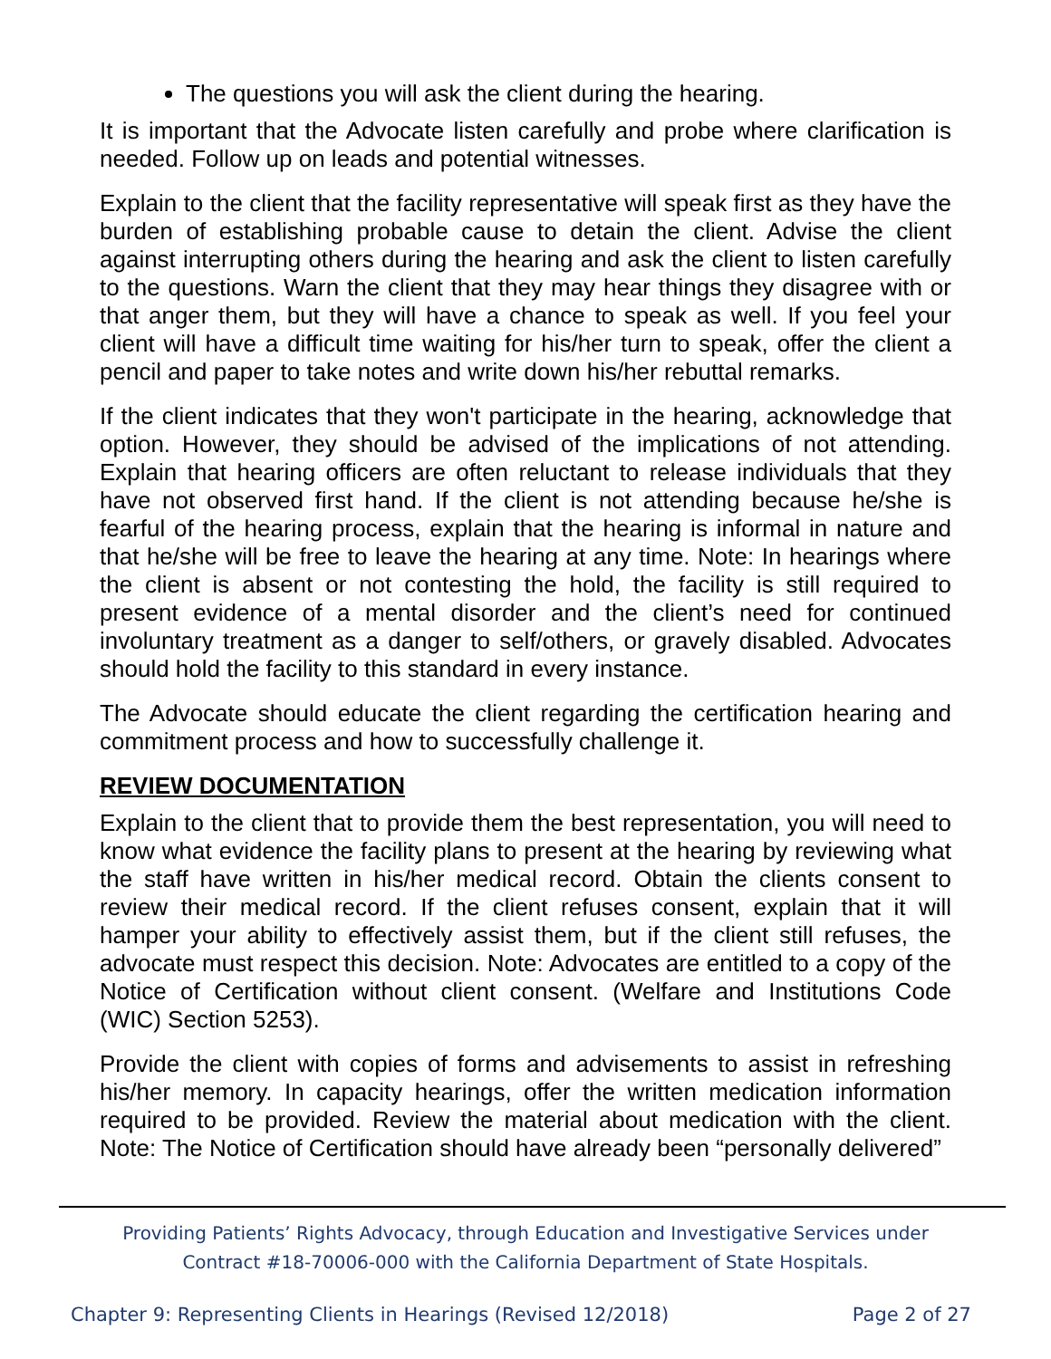The questions you will ask the client during the hearing.
It is important that the Advocate listen carefully and probe where clarification is needed. Follow up on leads and potential witnesses.
Explain to the client that the facility representative will speak first as they have the burden of establishing probable cause to detain the client. Advise the client against interrupting others during the hearing and ask the client to listen carefully to the questions. Warn the client that they may hear things they disagree with or that anger them, but they will have a chance to speak as well. If you feel your client will have a difficult time waiting for his/her turn to speak, offer the client a pencil and paper to take notes and write down his/her rebuttal remarks.
If the client indicates that they won't participate in the hearing, acknowledge that option. However, they should be advised of the implications of not attending. Explain that hearing officers are often reluctant to release individuals that they have not observed first hand. If the client is not attending because he/she is fearful of the hearing process, explain that the hearing is informal in nature and that he/she will be free to leave the hearing at any time. Note: In hearings where the client is absent or not contesting the hold, the facility is still required to present evidence of a mental disorder and the client’s need for continued involuntary treatment as a danger to self/others, or gravely disabled. Advocates should hold the facility to this standard in every instance.
The Advocate should educate the client regarding the certification hearing and commitment process and how to successfully challenge it.
REVIEW DOCUMENTATION
Explain to the client that to provide them the best representation, you will need to know what evidence the facility plans to present at the hearing by reviewing what the staff have written in his/her medical record. Obtain the clients consent to review their medical record. If the client refuses consent, explain that it will hamper your ability to effectively assist them, but if the client still refuses, the advocate must respect this decision. Note: Advocates are entitled to a copy of the Notice of Certification without client consent. (Welfare and Institutions Code (WIC) Section 5253).
Provide the client with copies of forms and advisements to assist in refreshing his/her memory. In capacity hearings, offer the written medication information required to be provided. Review the material about medication with the client. Note: The Notice of Certification should have already been “personally delivered”
Providing Patients’ Rights Advocacy, through Education and Investigative Services under
Contract #18-70006-000 with the California Department of State Hospitals.
Chapter 9: Representing Clients in Hearings (Revised 12/2018) Page 2 of 27